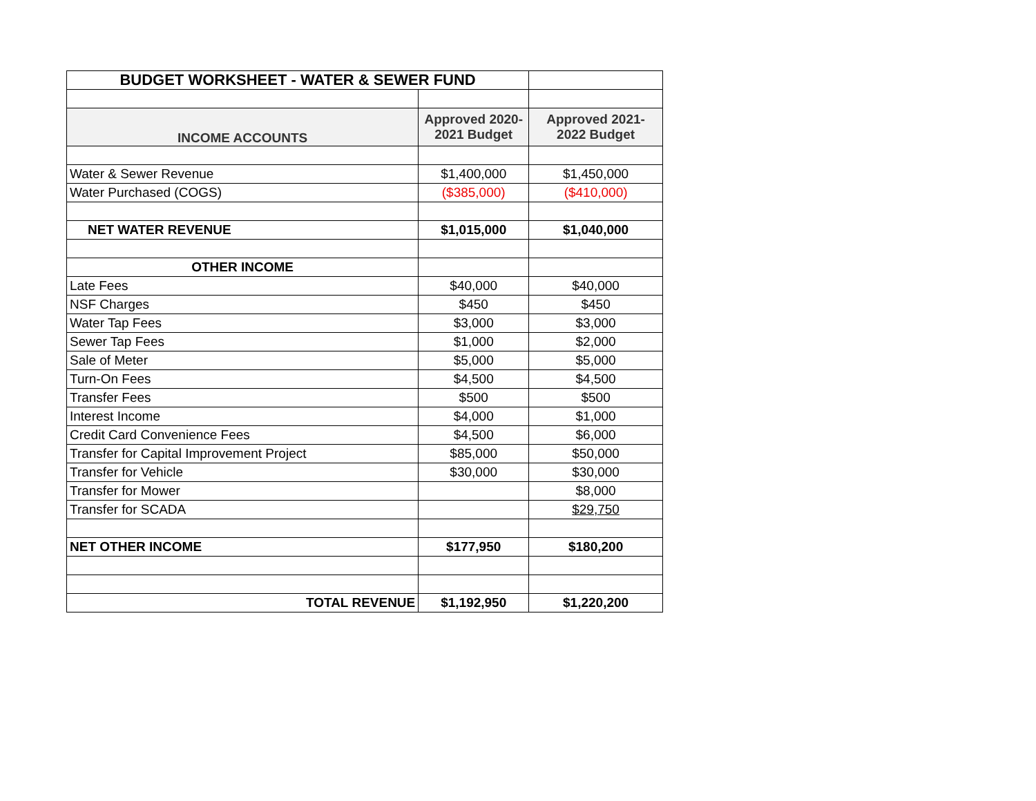| BUDGET WORKSHEET - WATER & SEWER FUND | | |
| INCOME ACCOUNTS | Approved 2020- 2021 Budget | Approved 2021- 2022 Budget |
| Water & Sewer Revenue | $1,400,000 | $1,450,000 |
| Water Purchased (COGS) | ($385,000) | ($410,000) |
| NET WATER REVENUE | $1,015,000 | $1,040,000 |
| OTHER INCOME | | |
| Late Fees | $40,000 | $40,000 |
| NSF Charges | $450 | $450 |
| Water Tap Fees | $3,000 | $3,000 |
| Sewer Tap Fees | $1,000 | $2,000 |
| Sale of Meter | $5,000 | $5,000 |
| Turn-On Fees | $4,500 | $4,500 |
| Transfer Fees | $500 | $500 |
| Interest Income | $4,000 | $1,000 |
| Credit Card Convenience Fees | $4,500 | $6,000 |
| Transfer for Capital Improvement Project | $85,000 | $50,000 |
| Transfer for Vehicle | $30,000 | $30,000 |
| Transfer for Mower | | $8,000 |
| Transfer for SCADA | | $29,750 |
| NET OTHER INCOME | $177,950 | $180,200 |
| TOTAL REVENUE | $1,192,950 | $1,220,200 |